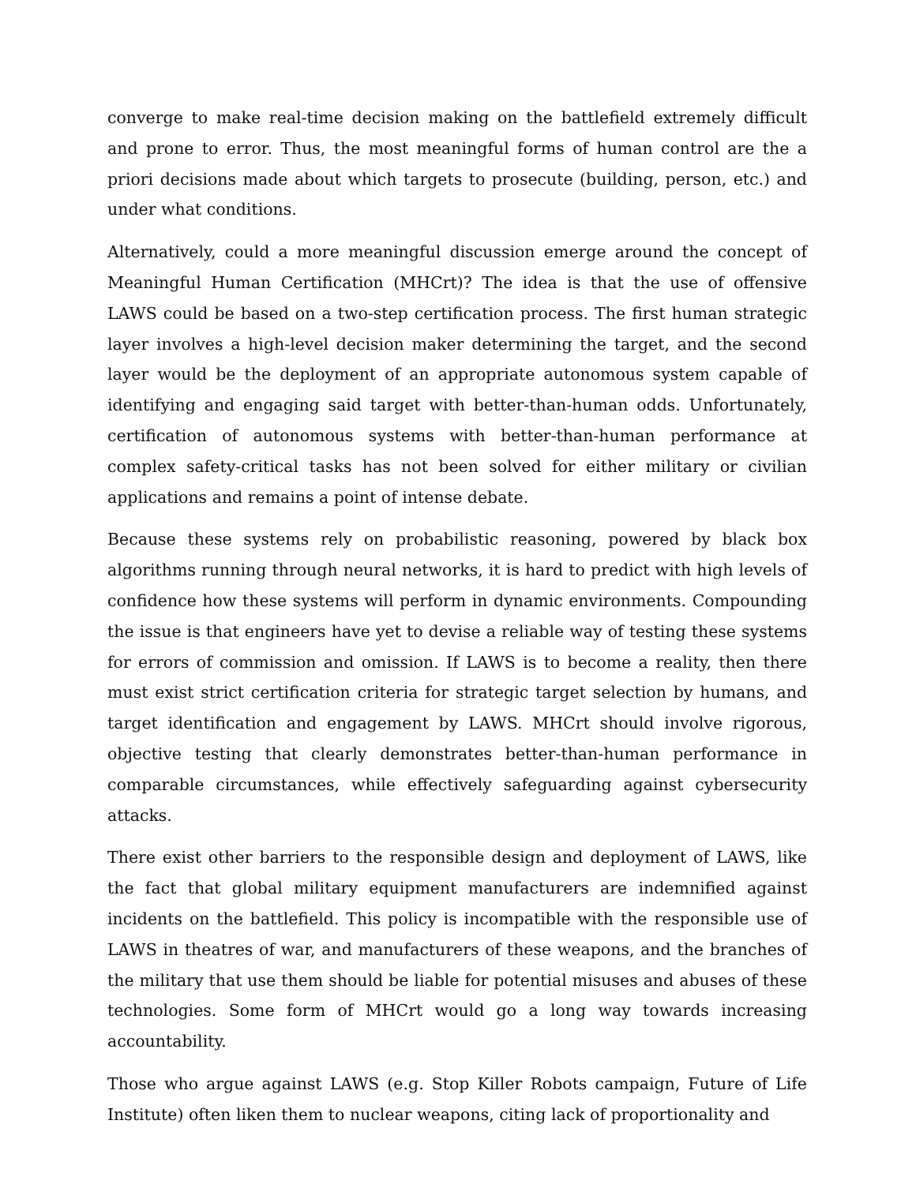converge to make real-time decision making on the battlefield extremely difficult and prone to error. Thus, the most meaningful forms of human control are the a priori decisions made about which targets to prosecute (building, person, etc.) and under what conditions.
Alternatively, could a more meaningful discussion emerge around the concept of Meaningful Human Certification (MHCrt)? The idea is that the use of offensive LAWS could be based on a two-step certification process. The first human strategic layer involves a high-level decision maker determining the target, and the second layer would be the deployment of an appropriate autonomous system capable of identifying and engaging said target with better-than-human odds. Unfortunately, certification of autonomous systems with better-than-human performance at complex safety-critical tasks has not been solved for either military or civilian applications and remains a point of intense debate.
Because these systems rely on probabilistic reasoning, powered by black box algorithms running through neural networks, it is hard to predict with high levels of confidence how these systems will perform in dynamic environments. Compounding the issue is that engineers have yet to devise a reliable way of testing these systems for errors of commission and omission. If LAWS is to become a reality, then there must exist strict certification criteria for strategic target selection by humans, and target identification and engagement by LAWS. MHCrt should involve rigorous, objective testing that clearly demonstrates better-than-human performance in comparable circumstances, while effectively safeguarding against cybersecurity attacks.
There exist other barriers to the responsible design and deployment of LAWS, like the fact that global military equipment manufacturers are indemnified against incidents on the battlefield. This policy is incompatible with the responsible use of LAWS in theatres of war, and manufacturers of these weapons, and the branches of the military that use them should be liable for potential misuses and abuses of these technologies. Some form of MHCrt would go a long way towards increasing accountability.
Those who argue against LAWS (e.g. Stop Killer Robots campaign, Future of Life Institute) often liken them to nuclear weapons, citing lack of proportionality and